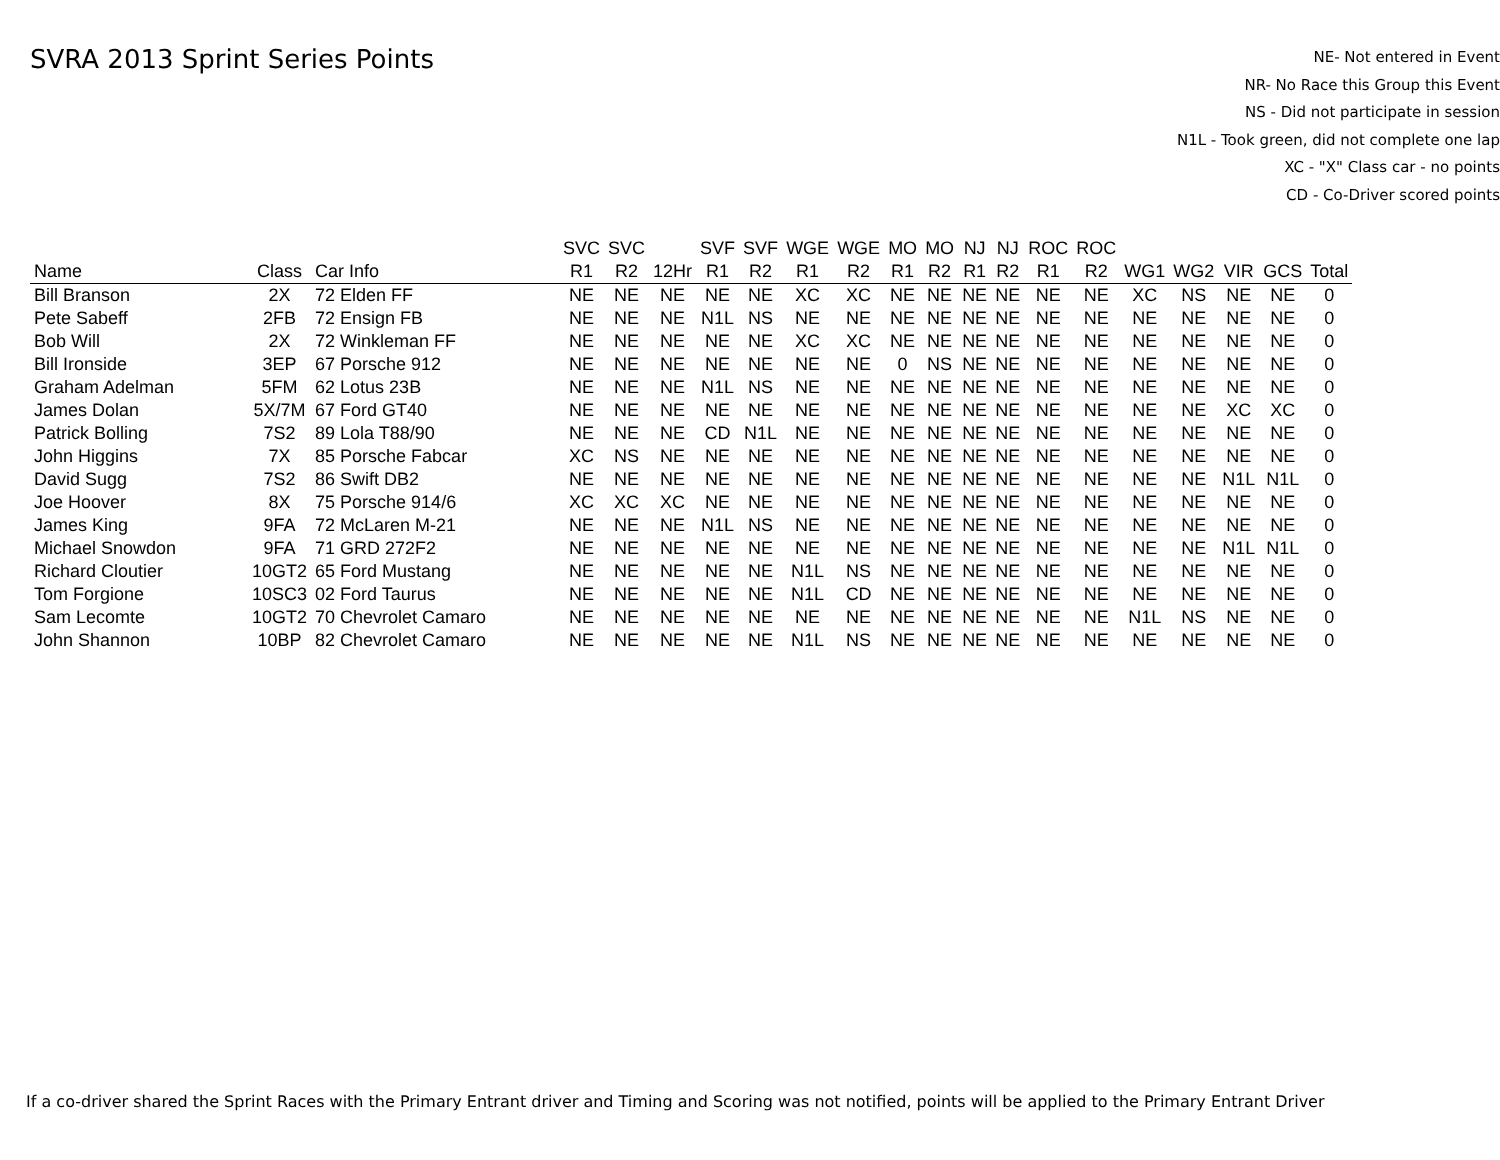SVRA 2013 Sprint Series Points
NE- Not entered in Event
NR- No Race this Group this Event
NS - Did not participate in session
N1L - Took green, did not complete one lap
XC - "X" Class car - no points
CD - Co-Driver scored points
| | | | SVC | SVC | | SVF | SVF | WGE | WGE | MO | MO | NJ | NJ | ROC | ROC | | | | | |
| --- | --- | --- | --- | --- | --- | --- | --- | --- | --- | --- | --- | --- | --- | --- | --- | --- | --- | --- | --- | --- |
| Name | Class | Car Info | R1 | R2 | 12Hr | R1 | R2 | R1 | R2 | R1 | R2 | R1 | R2 | R1 | R2 | WG1 | WG2 | VIR | GCS | Total |
| Bill Branson | 2X | 72 Elden FF | NE | NE | NE | NE | NE | XC | XC | NE | NE | NE | NE | NE | NE | XC | NS | NE | NE | 0 |
| Pete Sabeff | 2FB | 72 Ensign FB | NE | NE | NE | N1L | NS | NE | NE | NE | NE | NE | NE | NE | NE | NE | NE | NE | NE | 0 |
| Bob Will | 2X | 72 Winkleman FF | NE | NE | NE | NE | NE | XC | XC | NE | NE | NE | NE | NE | NE | NE | NE | NE | NE | 0 |
| Bill Ironside | 3EP | 67 Porsche 912 | NE | NE | NE | NE | NE | NE | NE | 0 | NS | NE | NE | NE | NE | NE | NE | NE | NE | 0 |
| Graham Adelman | 5FM | 62 Lotus 23B | NE | NE | NE | N1L | NS | NE | NE | NE | NE | NE | NE | NE | NE | NE | NE | NE | NE | 0 |
| James Dolan | 5X/7M | 67 Ford GT40 | NE | NE | NE | NE | NE | NE | NE | NE | NE | NE | NE | NE | NE | NE | NE | XC | XC | 0 |
| Patrick Bolling | 7S2 | 89 Lola T88/90 | NE | NE | NE | CD | N1L | NE | NE | NE | NE | NE | NE | NE | NE | NE | NE | NE | NE | 0 |
| John Higgins | 7X | 85 Porsche Fabcar | XC | NS | NE | NE | NE | NE | NE | NE | NE | NE | NE | NE | NE | NE | NE | NE | NE | 0 |
| David Sugg | 7S2 | 86 Swift DB2 | NE | NE | NE | NE | NE | NE | NE | NE | NE | NE | NE | NE | NE | NE | NE | N1L | N1L | 0 |
| Joe Hoover | 8X | 75 Porsche 914/6 | XC | XC | XC | NE | NE | NE | NE | NE | NE | NE | NE | NE | NE | NE | NE | NE | NE | 0 |
| James King | 9FA | 72 McLaren M-21 | NE | NE | NE | N1L | NS | NE | NE | NE | NE | NE | NE | NE | NE | NE | NE | NE | NE | 0 |
| Michael Snowdon | 9FA | 71 GRD 272F2 | NE | NE | NE | NE | NE | NE | NE | NE | NE | NE | NE | NE | NE | NE | NE | N1L | N1L | 0 |
| Richard Cloutier | 10GT2 | 65 Ford Mustang | NE | NE | NE | NE | NE | N1L | NS | NE | NE | NE | NE | NE | NE | NE | NE | NE | NE | 0 |
| Tom Forgione | 10SC3 | 02 Ford Taurus | NE | NE | NE | NE | NE | N1L | CD | NE | NE | NE | NE | NE | NE | NE | NE | NE | NE | 0 |
| Sam Lecomte | 10GT2 | 70 Chevrolet Camaro | NE | NE | NE | NE | NE | NE | NE | NE | NE | NE | NE | NE | NE | N1L | NS | NE | NE | 0 |
| John Shannon | 10BP | 82 Chevrolet Camaro | NE | NE | NE | NE | NE | N1L | NS | NE | NE | NE | NE | NE | NE | NE | NE | NE | NE | 0 |
If a co-driver shared the Sprint Races with the Primary Entrant driver and Timing and Scoring was not notified, points will be applied to the Primary Entrant Driver